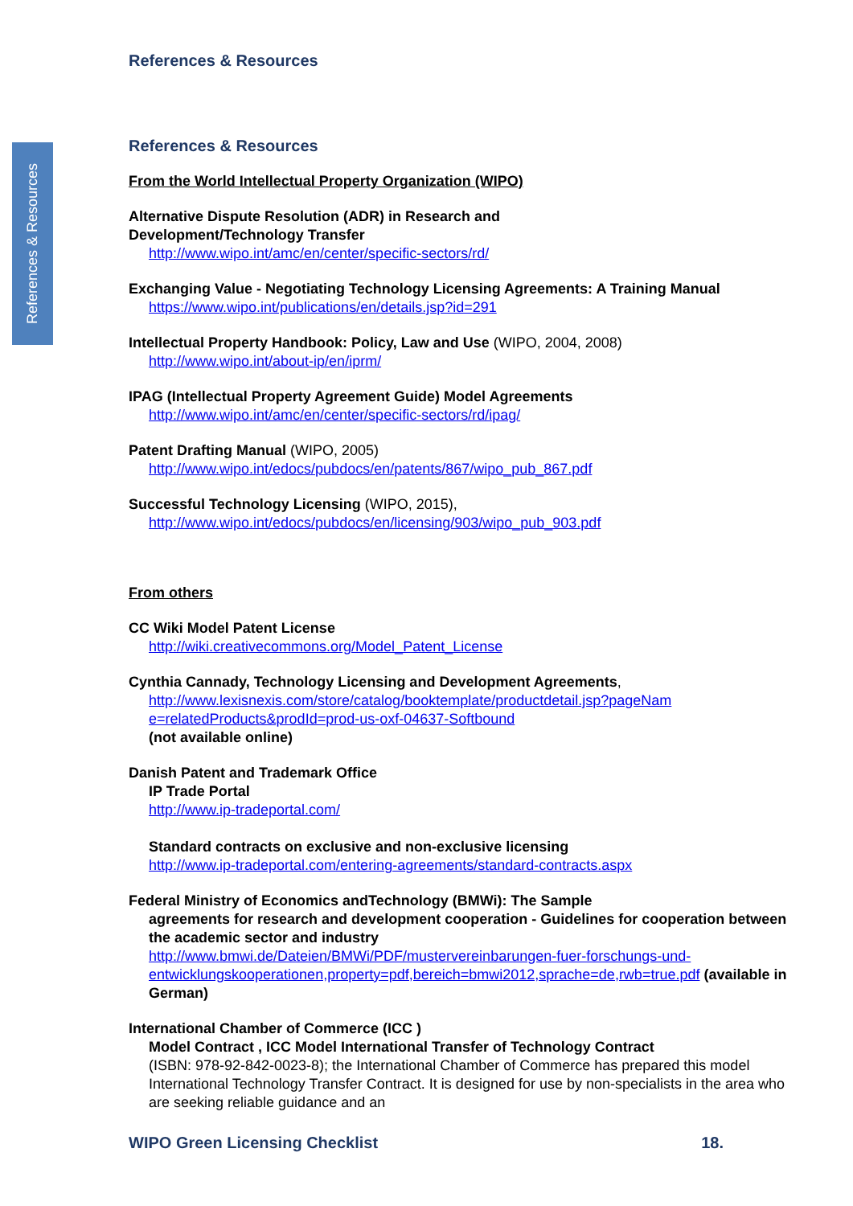References & Resources
References & Resources
References & Resources
From the World Intellectual Property Organization (WIPO)
Alternative Dispute Resolution (ADR) in Research and
Development/Technology Transfer
http://www.wipo.int/amc/en/center/specific-sectors/rd/
Exchanging Value - Negotiating Technology Licensing Agreements: A Training Manual
https://www.wipo.int/publications/en/details.jsp?id=291
Intellectual Property Handbook: Policy, Law and Use (WIPO, 2004, 2008)
http://www.wipo.int/about-ip/en/iprm/
IPAG (Intellectual Property Agreement Guide) Model Agreements
http://www.wipo.int/amc/en/center/specific-sectors/rd/ipag/
Patent Drafting Manual (WIPO, 2005)
http://www.wipo.int/edocs/pubdocs/en/patents/867/wipo_pub_867.pdf
Successful Technology Licensing (WIPO, 2015),
http://www.wipo.int/edocs/pubdocs/en/licensing/903/wipo_pub_903.pdf
From others
CC Wiki Model Patent License
http://wiki.creativecommons.org/Model_Patent_License
Cynthia Cannady, Technology Licensing and Development Agreements,
http://www.lexisnexis.com/store/catalog/booktemplate/productdetail.jsp?pageNam e=relatedProducts&prodId=prod-us-oxf-04637-Softbound
(not available online)
Danish Patent and Trademark Office
IP Trade Portal
http://www.ip-tradeportal.com/
Standard contracts on exclusive and non-exclusive licensing
http://www.ip-tradeportal.com/entering-agreements/standard-contracts.aspx
Federal Ministry of Economics andTechnology (BMWi): The Sample
agreements for research and development cooperation - Guidelines for cooperation between the academic sector and industry
http://www.bmwi.de/Dateien/BMWi/PDF/mustervereinbarungen-fuer-forschungs-und-entwicklungskooperationen,property=pdf,bereich=bmwi2012,sprache=de,rwb=true.pdf (available in German)
International Chamber of Commerce (ICC )
Model Contract , ICC Model International Transfer of Technology Contract
(ISBN: 978-92-842-0023-8); the International Chamber of Commerce has prepared this model International Technology Transfer Contract. It is designed for use by non-specialists in the area who are seeking reliable guidance and an
WIPO Green Licensing Checklist 18.